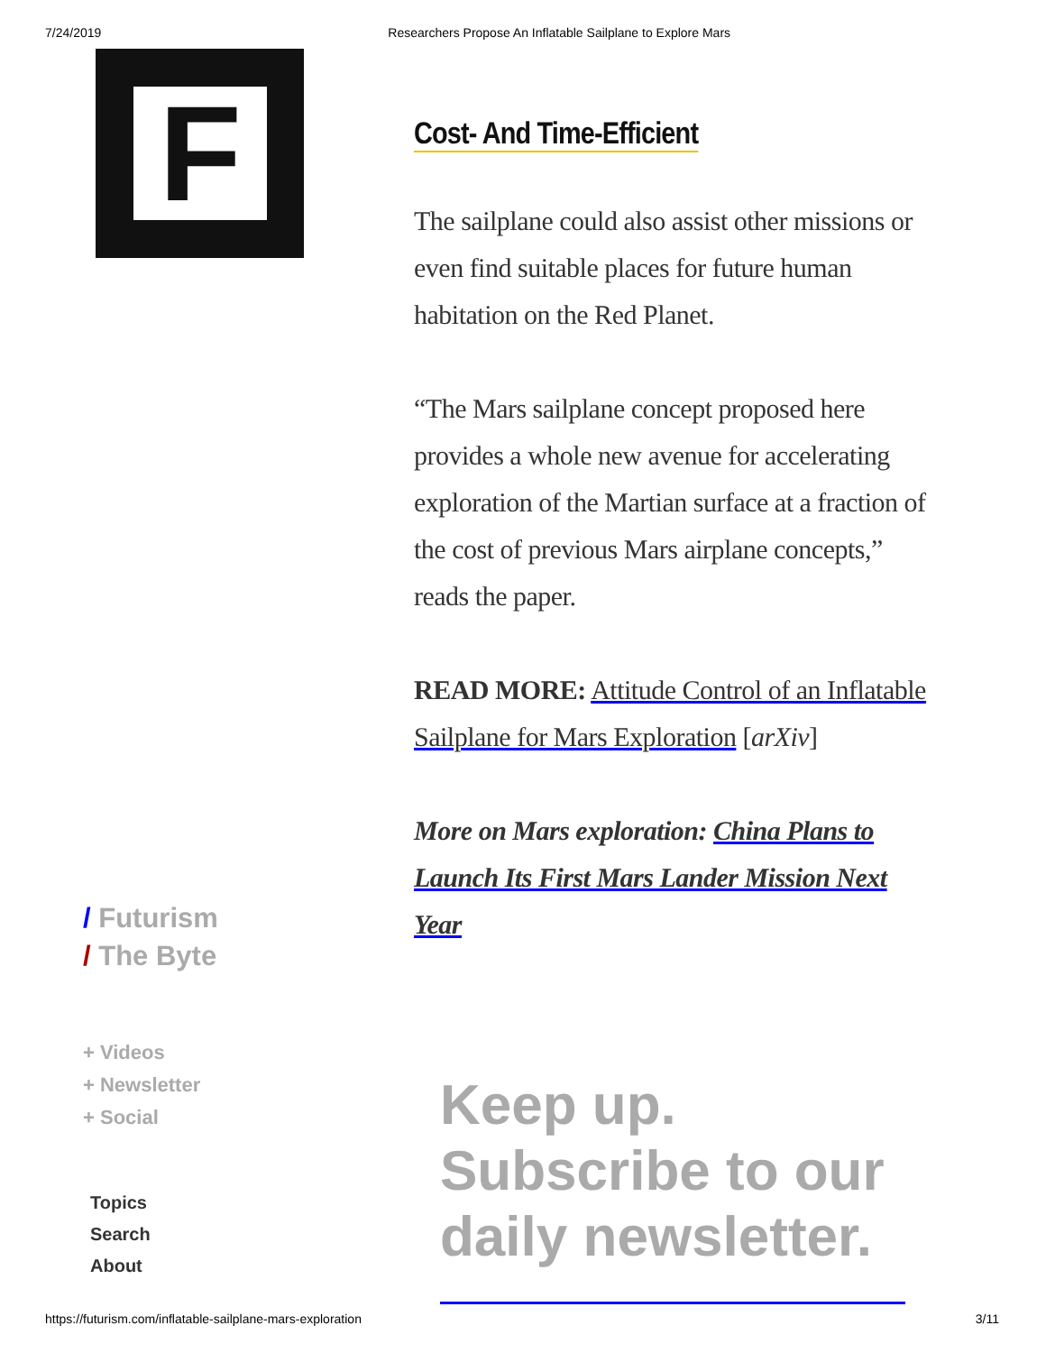7/24/2019 Researchers Propose An Inflatable Sailplane to Explore Mars
F
Cost- And Time-Efficient
The sailplane could also assist other missions or even find suitable places for future human habitation on the Red Planet.
“The Mars sailplane concept proposed here provides a whole new avenue for accelerating exploration of the Martian surface at a fraction of the cost of previous Mars airplane concepts,” reads the paper.
READ MORE: Attitude Control of an Inflatable Sailplane for Mars Exploration [arXiv]
More on Mars exploration: China Plans to Launch Its First Mars Lander Mission Next Year
/ Futurism
/ The Byte
+ Videos
+ Newsletter
+ Social
Topics
Search
About
Keep up.
Subscribe to our
daily newsletter.
https://futurism.com/inflatable-sailplane-mars-exploration 3/11